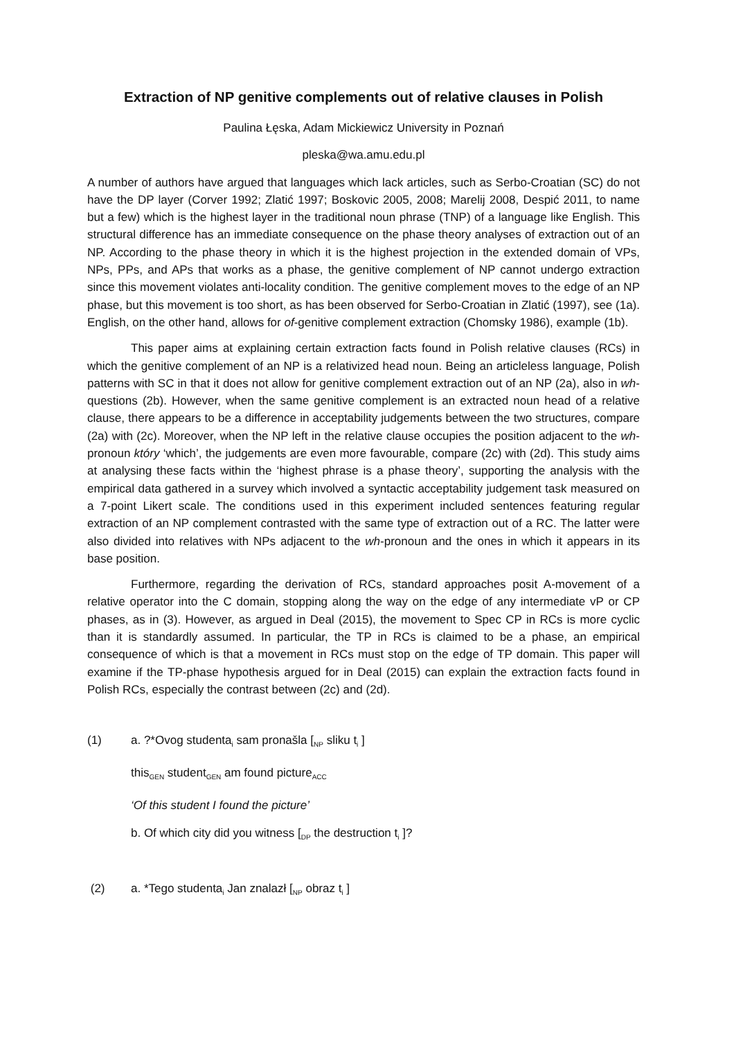Extraction of NP genitive complements out of relative clauses in Polish
Paulina Łęska, Adam Mickiewicz University in Poznań
pleska@wa.amu.edu.pl
A number of authors have argued that languages which lack articles, such as Serbo-Croatian (SC) do not have the DP layer (Corver 1992; Zlatić 1997; Boskovic 2005, 2008; Marelij 2008, Despić 2011, to name but a few) which is the highest layer in the traditional noun phrase (TNP) of a language like English. This structural difference has an immediate consequence on the phase theory analyses of extraction out of an NP. According to the phase theory in which it is the highest projection in the extended domain of VPs, NPs, PPs, and APs that works as a phase, the genitive complement of NP cannot undergo extraction since this movement violates anti-locality condition. The genitive complement moves to the edge of an NP phase, but this movement is too short, as has been observed for Serbo-Croatian in Zlatić (1997), see (1a). English, on the other hand, allows for of-genitive complement extraction (Chomsky 1986), example (1b).
This paper aims at explaining certain extraction facts found in Polish relative clauses (RCs) in which the genitive complement of an NP is a relativized head noun. Being an articleless language, Polish patterns with SC in that it does not allow for genitive complement extraction out of an NP (2a), also in wh-questions (2b). However, when the same genitive complement is an extracted noun head of a relative clause, there appears to be a difference in acceptability judgements between the two structures, compare (2a) with (2c). Moreover, when the NP left in the relative clause occupies the position adjacent to the wh-pronoun który ‘which’, the judgements are even more favourable, compare (2c) with (2d). This study aims at analysing these facts within the ‘highest phrase is a phase theory’, supporting the analysis with the empirical data gathered in a survey which involved a syntactic acceptability judgement task measured on a 7-point Likert scale. The conditions used in this experiment included sentences featuring regular extraction of an NP complement contrasted with the same type of extraction out of a RC. The latter were also divided into relatives with NPs adjacent to the wh-pronoun and the ones in which it appears in its base position.
Furthermore, regarding the derivation of RCs, standard approaches posit A-movement of a relative operator into the C domain, stopping along the way on the edge of any intermediate vP or CP phases, as in (3). However, as argued in Deal (2015), the movement to Spec CP in RCs is more cyclic than it is standardly assumed. In particular, the TP in RCs is claimed to be a phase, an empirical consequence of which is that a movement in RCs must stop on the edge of TP domain. This paper will examine if the TP-phase hypothesis argued for in Deal (2015) can explain the extraction facts found in Polish RCs, especially the contrast between (2c) and (2d).
(1) a. ?*Ovog studenta<sub>i</sub> sam pronašla [<sub>NP</sub> sliku t<sub>i</sub> ]
this<sub>GEN</sub> student<sub>GEN</sub> am found picture<sub>ACC</sub>
‘Of this student I found the picture’
b. Of which city did you witness [<sub>DP</sub> the destruction t<sub>i</sub> ]?
(2) a. *Tego studenta<sub>i</sub> Jan znalazł [<sub>NP</sub> obraz t<sub>i</sub> ]